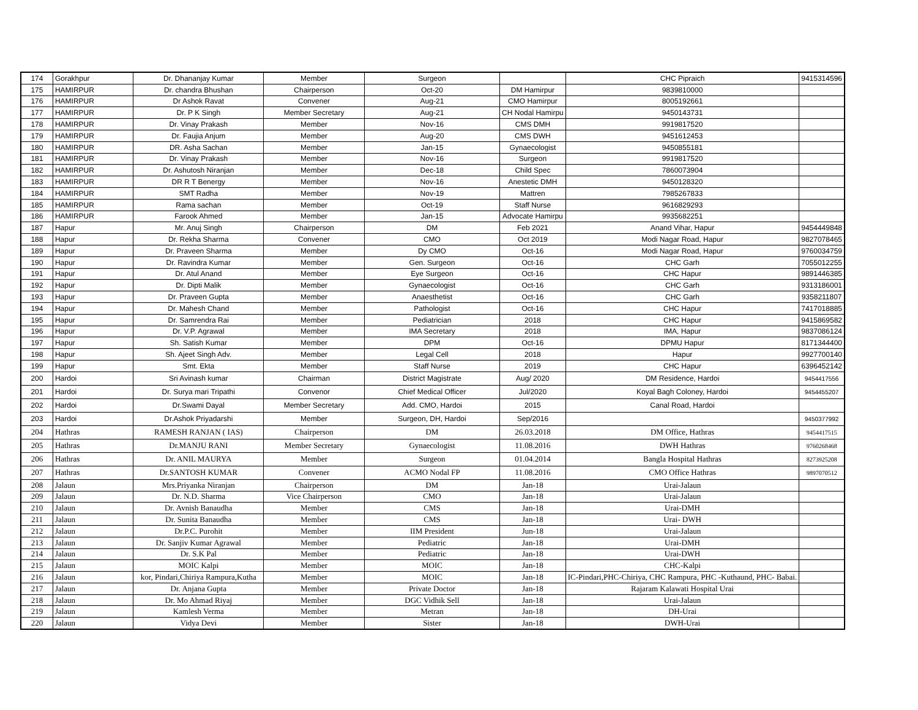| 174 | Gorakhpur | Dr. Dhananjay Kumar | Member | Surgeon | | CHC Pipraich | 9415314596 |
| 175 | HAMIRPUR | Dr. chandra Bhushan | Chairperson | Oct-20 | DM Hamirpur | 9839810000 | |
| 176 | HAMIRPUR | Dr Ashok Ravat | Convener | Aug-21 | CMO Hamirpur | 8005192661 | |
| 177 | HAMIRPUR | Dr. P K Singh | Member Secretary | Aug-21 | CH Nodal Hamirpu | 9450143731 | |
| 178 | HAMIRPUR | Dr. Vinay Prakash | Member | Nov-16 | CMS DMH | 9919817520 | |
| 179 | HAMIRPUR | Dr. Faujia Anjum | Member | Aug-20 | CMS DWH | 9451612453 | |
| 180 | HAMIRPUR | DR. Asha Sachan | Member | Jan-15 | Gynaecologist | 9450855181 | |
| 181 | HAMIRPUR | Dr. Vinay Prakash | Member | Nov-16 | Surgeon | 9919817520 | |
| 182 | HAMIRPUR | Dr. Ashutosh Niranjan | Member | Dec-18 | Child Spec | 7860073904 | |
| 183 | HAMIRPUR | DR R T Benergy | Member | Nov-16 | Anestetic DMH | 9450128320 | |
| 184 | HAMIRPUR | SMT Radha | Member | Nov-19 | Mattren | 7985267833 | |
| 185 | HAMIRPUR | Rama sachan | Member | Oct-19 | Staff Nurse | 9616829293 | |
| 186 | HAMIRPUR | Farook Ahmed | Member | Jan-15 | Advocate Hamirpu | 9935682251 | |
| 187 | Hapur | Mr. Anuj Singh | Chairperson | DM | Feb 2021 | Anand Vihar, Hapur | 9454449848 |
| 188 | Hapur | Dr. Rekha Sharma | Convener | CMO | Oct 2019 | Modi Nagar Road, Hapur | 9827078465 |
| 189 | Hapur | Dr. Praveen Sharma | Member | Dy CMO | Oct-16 | Modi Nagar Road, Hapur | 9760034759 |
| 190 | Hapur | Dr. Ravindra Kumar | Member | Gen. Surgeon | Oct-16 | CHC Garh | 7055012255 |
| 191 | Hapur | Dr. Atul Anand | Member | Eye Surgeon | Oct-16 | CHC Hapur | 9891446385 |
| 192 | Hapur | Dr. Dipti Malik | Member | Gynaecologist | Oct-16 | CHC Garh | 9313186001 |
| 193 | Hapur | Dr. Praveen Gupta | Member | Anaesthetist | Oct-16 | CHC Garh | 9358211807 |
| 194 | Hapur | Dr. Mahesh Chand | Member | Pathologist | Oct-16 | CHC Hapur | 7417018885 |
| 195 | Hapur | Dr. Samrendra Rai | Member | Pediatrician | 2018 | CHC Hapur | 9415869582 |
| 196 | Hapur | Dr. V.P. Agrawal | Member | IMA Secretary | 2018 | IMA, Hapur | 9837086124 |
| 197 | Hapur | Sh. Satish Kumar | Member | DPM | Oct-16 | DPMU Hapur | 8171344400 |
| 198 | Hapur | Sh. Ajeet Singh Adv. | Member | Legal Cell | 2018 | Hapur | 9927700140 |
| 199 | Hapur | Smt. Ekta | Member | Staff Nurse | 2019 | CHC Hapur | 6396452142 |
| 200 | Hardoi | Sri Avinash kumar | Chairman | District Magistrate | Aug/ 2020 | DM Residence, Hardoi | 9454417556 |
| 201 | Hardoi | Dr. Surya mari Tripathi | Convenor | Chief Medical Officer | Jul/2020 | Koyal Bagh Coloney, Hardoi | 9454455207 |
| 202 | Hardoi | Dr.Swami Dayal | Member Secretary | Add. CMO, Hardoi | 2015 | Canal Road, Hardoi | |
| 203 | Hardoi | Dr.Ashok Priyadarshi | Member | Surgeon, DH, Hardoi | Sep/2016 | | 9450377992 |
| 204 | Hathras | RAMESH RANJAN ( IAS) | Chairperson | DM | 26.03.2018 | DM Office, Hathras | 9454417515 |
| 205 | Hathras | Dr.MANJU RANI | Member Secretary | Gynaecologist | 11.08.2016 | DWH Hathras | 9760268468 |
| 206 | Hathras | Dr. ANIL MAURYA | Member | Surgeon | 01.04.2014 | Bangla Hospital Hathras | 8273925208 |
| 207 | Hathras | Dr.SANTOSH KUMAR | Convener | ACMO Nodal FP | 11.08.2016 | CMO Office Hathras | 9897070512 |
| 208 | Jalaun | Mrs.Priyanka Niranjan | Chairperson | DM | Jan-18 | Urai-Jalaun | |
| 209 | Jalaun | Dr. N.D. Sharma | Vice Chairperson | CMO | Jan-18 | Urai-Jalaun | |
| 210 | Jalaun | Dr. Avnish Banaudha | Member | CMS | Jan-18 | Urai-DMH | |
| 211 | Jalaun | Dr. Sunita Banaudha | Member | CMS | Jan-18 | Urai- DWH | |
| 212 | Jalaun | Dr.P.C. Purohit | Member | IIM President | Jun-18 | Urai-Jalaun | |
| 213 | Jalaun | Dr. Sanjiv Kumar Agrawal | Member | Pediatric | Jan-18 | Urai-DMH | |
| 214 | Jalaun | Dr. S.K Pal | Member | Pediatric | Jan-18 | Urai-DWH | |
| 215 | Jalaun | MOIC Kalpi | Member | MOIC | Jan-18 | CHC-Kalpi | |
| 216 | Jalaun | kor, Pindari,Chiriya Rampura,Kutha | Member | MOIC | Jan-18 | IC-Pindari,PHC-Chiriya, CHC Rampura, PHC -Kuthaund, PHC- Babai. | |
| 217 | Jalaun | Dr. Anjana Gupta | Member | Private Doctor | Jan-18 | Rajaram Kalawati Hospital Urai | |
| 218 | Jalaun | Dr. Mo Ahmad Riyaj | Member | DGC Vidhik Sell | Jan-18 | Urai-Jalaun | |
| 219 | Jalaun | Kamlesh Verma | Member | Metran | Jan-18 | DH-Urai | |
| 220 | Jalaun | Vidya Devi | Member | Sister | Jan-18 | DWH-Urai | |